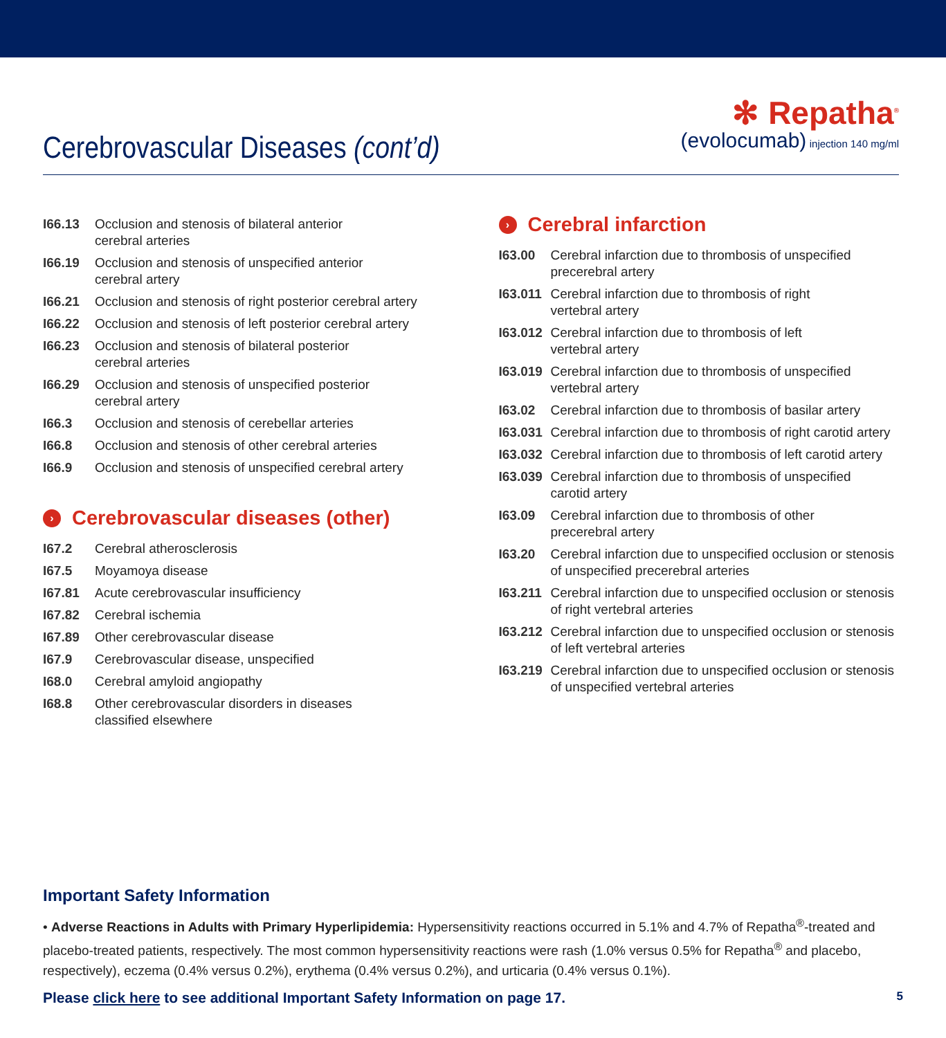Cerebrovascular Diseases (cont’d)
✻ Repatha<sup>®</sup>
(evolocumab) injection 140 mg/ml
| I66.13 | Occlusion and stenosis of bilateral anterior cerebral arteries |
| I66.19 | Occlusion and stenosis of unspecified anterior cerebral artery |
| I66.21 | Occlusion and stenosis of right posterior cerebral artery |
| I66.22 | Occlusion and stenosis of left posterior cerebral artery |
| I66.23 | Occlusion and stenosis of bilateral posterior cerebral arteries |
| I66.29 | Occlusion and stenosis of unspecified posterior cerebral artery |
| I66.3 | Occlusion and stenosis of cerebellar arteries |
| I66.8 | Occlusion and stenosis of other cerebral arteries |
| I66.9 | Occlusion and stenosis of unspecified cerebral artery |
› Cerebrovascular diseases (other)
| I67.2 | Cerebral atherosclerosis |
| I67.5 | Moyamoya disease |
| I67.81 | Acute cerebrovascular insufficiency |
| I67.82 | Cerebral ischemia |
| I67.89 | Other cerebrovascular disease |
| I67.9 | Cerebrovascular disease, unspecified |
| I68.0 | Cerebral amyloid angiopathy |
| I68.8 | Other cerebrovascular disorders in diseases classified elsewhere |
› Cerebral infarction
| I63.00 | Cerebral infarction due to thrombosis of unspecified precerebral artery |
| I63.011 | Cerebral infarction due to thrombosis of right vertebral artery |
| I63.012 | Cerebral infarction due to thrombosis of left vertebral artery |
| I63.019 | Cerebral infarction due to thrombosis of unspecified vertebral artery |
| I63.02 | Cerebral infarction due to thrombosis of basilar artery |
| I63.031 | Cerebral infarction due to thrombosis of right carotid artery |
| I63.032 | Cerebral infarction due to thrombosis of left carotid artery |
| I63.039 | Cerebral infarction due to thrombosis of unspecified carotid artery |
| I63.09 | Cerebral infarction due to thrombosis of other precerebral artery |
| I63.20 | Cerebral infarction due to unspecified occlusion or stenosis of unspecified precerebral arteries |
| I63.211 | Cerebral infarction due to unspecified occlusion or stenosis of right vertebral arteries |
| I63.212 | Cerebral infarction due to unspecified occlusion or stenosis of left vertebral arteries |
| I63.219 | Cerebral infarction due to unspecified occlusion or stenosis of unspecified vertebral arteries |
Important Safety Information
• Adverse Reactions in Adults with Primary Hyperlipidemia: Hypersensitivity reactions occurred in 5.1% and 4.7% of Repatha<sup>®</sup>-treated and placebo-treated patients, respectively. The most common hypersensitivity reactions were rash (1.0% versus 0.5% for Repatha<sup>®</sup> and placebo, respectively), eczema (0.4% versus 0.2%), erythema (0.4% versus 0.2%), and urticaria (0.4% versus 0.1%).
Please click here to see additional Important Safety Information on page 17. 5